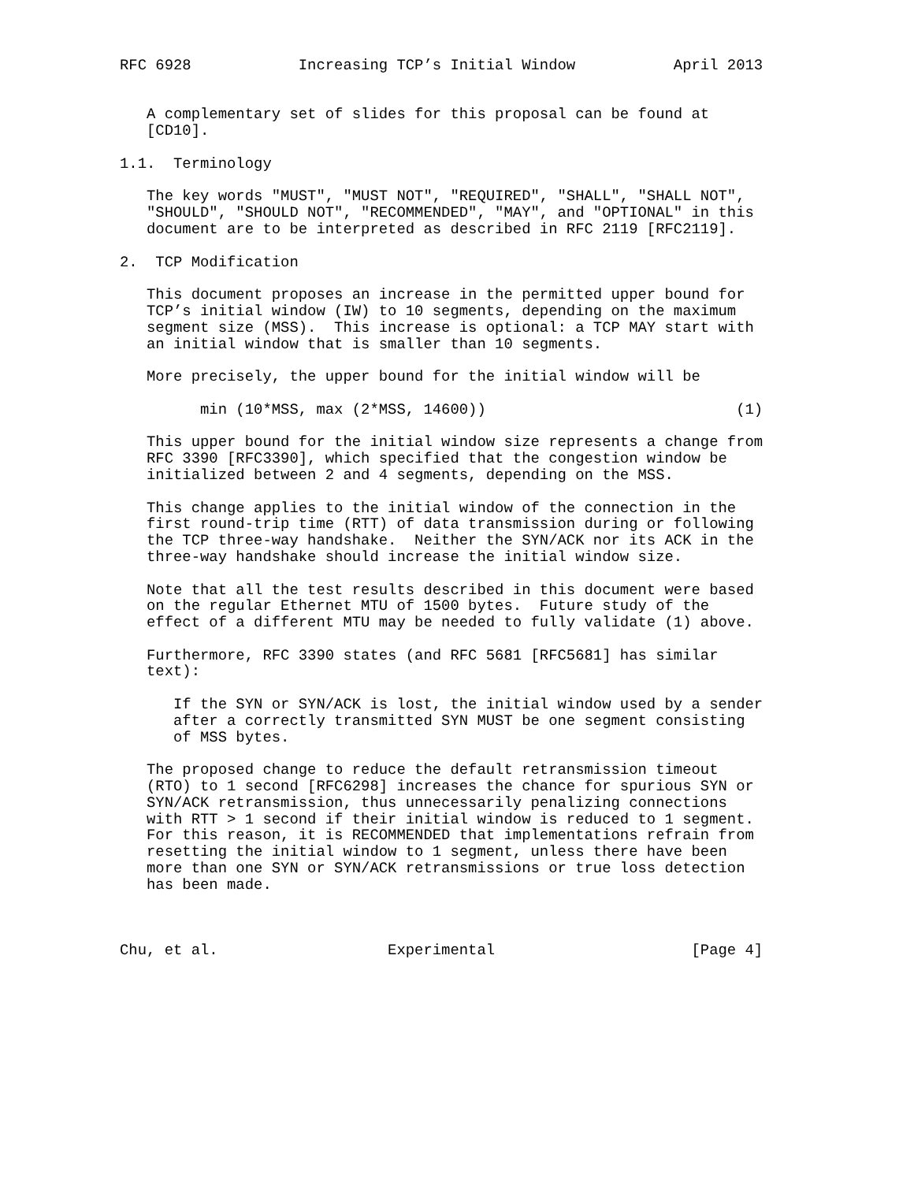RFC 6928            Increasing TCP’s Initial Window           April 2013


   A complementary set of slides for this proposal can be found at
   [CD10].

1.1.  Terminology

   The key words "MUST", "MUST NOT", "REQUIRED", "SHALL", "SHALL NOT",
   "SHOULD", "SHOULD NOT", "RECOMMENDED", "MAY", and "OPTIONAL" in this
   document are to be interpreted as described in RFC 2119 [RFC2119].

2.  TCP Modification

   This document proposes an increase in the permitted upper bound for
   TCP’s initial window (IW) to 10 segments, depending on the maximum
   segment size (MSS).  This increase is optional: a TCP MAY start with
   an initial window that is smaller than 10 segments.

   More precisely, the upper bound for the initial window will be

         min (10*MSS, max (2*MSS, 14600))                            (1)

   This upper bound for the initial window size represents a change from
   RFC 3390 [RFC3390], which specified that the congestion window be
   initialized between 2 and 4 segments, depending on the MSS.

   This change applies to the initial window of the connection in the
   first round-trip time (RTT) of data transmission during or following
   the TCP three-way handshake.  Neither the SYN/ACK nor its ACK in the
   three-way handshake should increase the initial window size.

   Note that all the test results described in this document were based
   on the regular Ethernet MTU of 1500 bytes.  Future study of the
   effect of a different MTU may be needed to fully validate (1) above.

   Furthermore, RFC 3390 states (and RFC 5681 [RFC5681] has similar
   text):

      If the SYN or SYN/ACK is lost, the initial window used by a sender
      after a correctly transmitted SYN MUST be one segment consisting
      of MSS bytes.

   The proposed change to reduce the default retransmission timeout
   (RTO) to 1 second [RFC6298] increases the chance for spurious SYN or
   SYN/ACK retransmission, thus unnecessarily penalizing connections
   with RTT > 1 second if their initial window is reduced to 1 segment.
   For this reason, it is RECOMMENDED that implementations refrain from
   resetting the initial window to 1 segment, unless there have been
   more than one SYN or SYN/ACK retransmissions or true loss detection
   has been made.



Chu, et al.                   Experimental                      [Page 4]